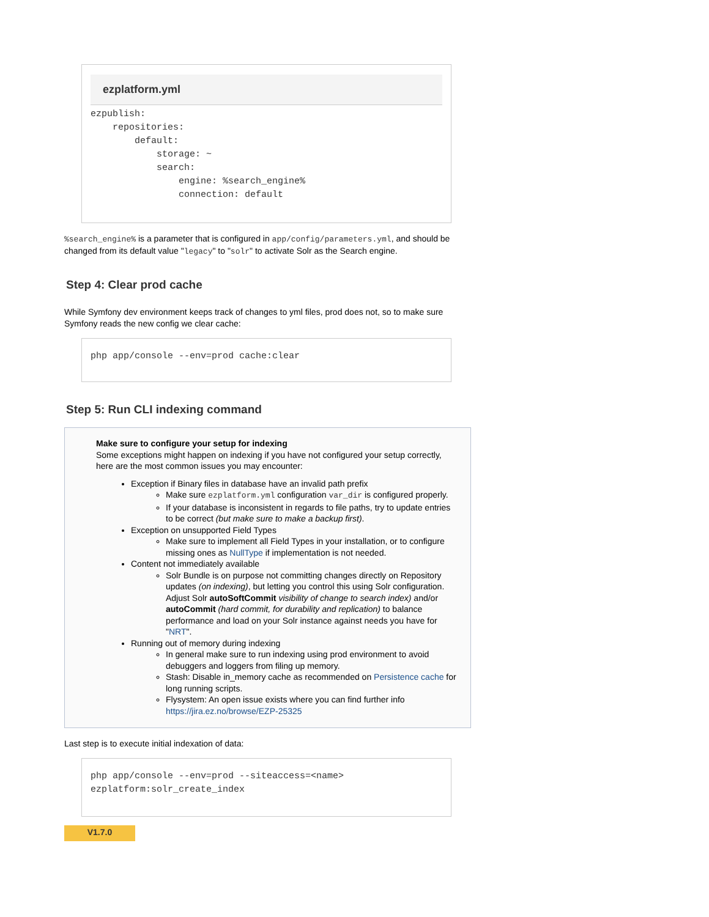ezplatform.yml
ezpublish:
    repositories:
        default:
            storage: ~
            search:
                engine: %search_engine%
                connection: default
%search_engine% is a parameter that is configured in app/config/parameters.yml, and should be changed from its default value "legacy" to "solr" to activate Solr as the Search engine.
Step 4: Clear prod cache
While Symfony dev environment keeps track of changes to yml files, prod does not, so to make sure Symfony reads the new config we clear cache:
php app/console --env=prod cache:clear
Step 5: Run CLI indexing command
Make sure to configure your setup for indexing
Some exceptions might happen on indexing if you have not configured your setup correctly, here are the most common issues you may encounter:
Exception if Binary files in database have an invalid path prefix
Make sure ezplatform.yml configuration var_dir is configured properly.
If your database is inconsistent in regards to file paths, try to update entries to be correct (but make sure to make a backup first).
Exception on unsupported Field Types
Make sure to implement all Field Types in your installation, or to configure missing ones as NullType if implementation is not needed.
Content not immediately available
Solr Bundle is on purpose not committing changes directly on Repository updates (on indexing), but letting you control this using Solr configuration. Adjust Solr autoSoftCommit visibility of change to search index) and/or autoCommit (hard commit, for durability and replication) to balance performance and load on your Solr instance against needs you have for "NRT".
Running out of memory during indexing
In general make sure to run indexing using prod environment to avoid debuggers and loggers from filing up memory.
Stash: Disable in_memory cache as recommended on Persistence cache for long running scripts.
Flysystem: An open issue exists where you can find further info https://jira.ez.no/browse/EZP-25325
Last step is to execute initial indexation of data:
php app/console --env=prod --siteaccess=<name>
ezplatform:solr_create_index
V1.7.0